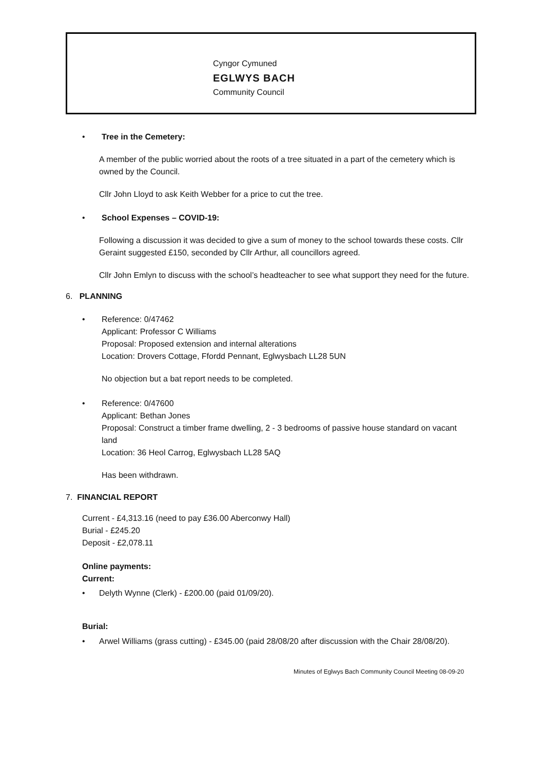Cyngor Cymuned
EGLWYS BACH
Community Council
• Tree in the Cemetery:
A member of the public worried about the roots of a tree situated in a part of the cemetery which is owned by the Council.
Cllr John Lloyd to ask Keith Webber for a price to cut the tree.
• School Expenses – COVID-19:
Following a discussion it was decided to give a sum of money to the school towards these costs. Cllr Geraint suggested £150, seconded by Cllr Arthur, all councillors agreed.
Cllr John Emlyn to discuss with the school’s headteacher to see what support they need for the future.
6. PLANNING
• Reference: 0/47462
Applicant: Professor C Williams
Proposal: Proposed extension and internal alterations
Location: Drovers Cottage, Ffordd Pennant, Eglwysbach LL28 5UN
No objection but a bat report needs to be completed.
• Reference: 0/47600
Applicant: Bethan Jones
Proposal: Construct a timber frame dwelling, 2 - 3 bedrooms of passive house standard on vacant land
Location: 36 Heol Carrog, Eglwysbach LL28 5AQ
Has been withdrawn.
7. FINANCIAL REPORT
Current - £4,313.16 (need to pay £36.00 Aberconwy Hall)
Burial - £245.20
Deposit - £2,078.11
Online payments:
Current:
• Delyth Wynne (Clerk) - £200.00 (paid 01/09/20).
Burial:
• Arwel Williams (grass cutting) - £345.00 (paid 28/08/20 after discussion with the Chair 28/08/20).
Minutes of Eglwys Bach Community Council Meeting 08-09-20